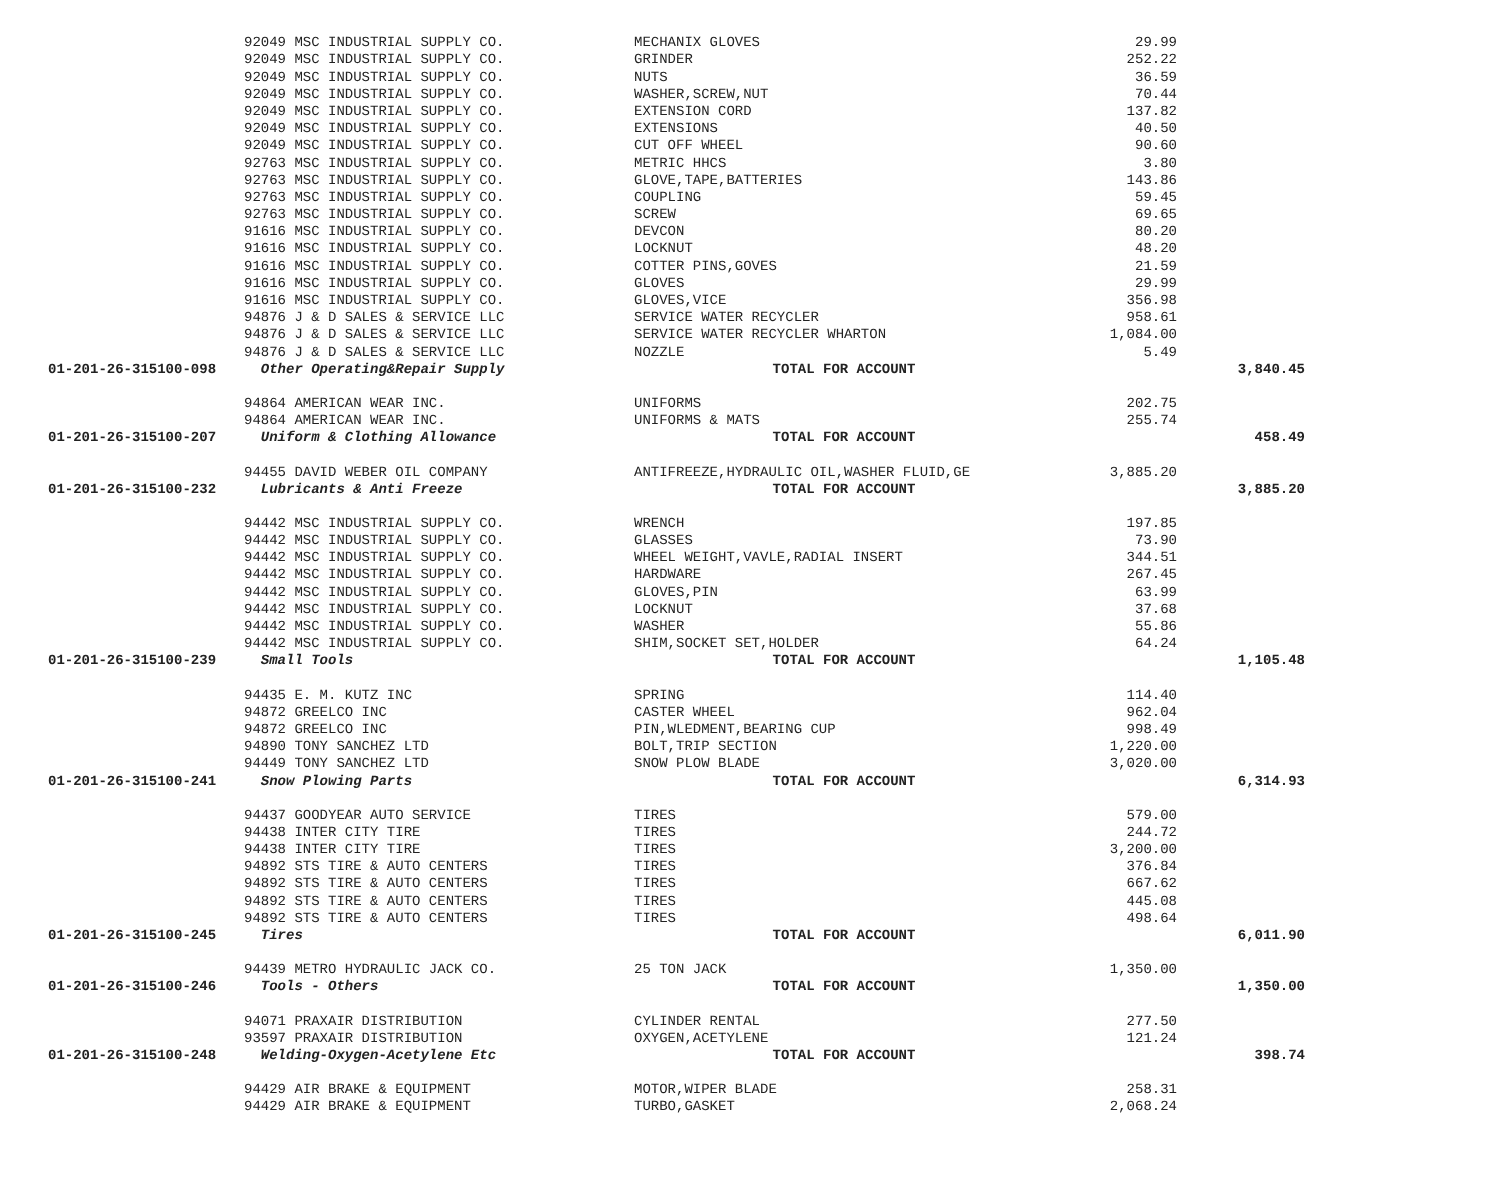| | 92049 MSC INDUSTRIAL SUPPLY CO. | MECHANIX GLOVES | 29.99 | |
| | 92049 MSC INDUSTRIAL SUPPLY CO. | GRINDER | 252.22 | |
| | 92049 MSC INDUSTRIAL SUPPLY CO. | NUTS | 36.59 | |
| | 92049 MSC INDUSTRIAL SUPPLY CO. | WASHER,SCREW,NUT | 70.44 | |
| | 92049 MSC INDUSTRIAL SUPPLY CO. | EXTENSION CORD | 137.82 | |
| | 92049 MSC INDUSTRIAL SUPPLY CO. | EXTENSIONS | 40.50 | |
| | 92049 MSC INDUSTRIAL SUPPLY CO. | CUT OFF WHEEL | 90.60 | |
| | 92763 MSC INDUSTRIAL SUPPLY CO. | METRIC HHCS | 3.80 | |
| | 92763 MSC INDUSTRIAL SUPPLY CO. | GLOVE,TAPE,BATTERIES | 143.86 | |
| | 92763 MSC INDUSTRIAL SUPPLY CO. | COUPLING | 59.45 | |
| | 92763 MSC INDUSTRIAL SUPPLY CO. | SCREW | 69.65 | |
| | 91616 MSC INDUSTRIAL SUPPLY CO. | DEVCON | 80.20 | |
| | 91616 MSC INDUSTRIAL SUPPLY CO. | LOCKNUT | 48.20 | |
| | 91616 MSC INDUSTRIAL SUPPLY CO. | COTTER PINS,GOVES | 21.59 | |
| | 91616 MSC INDUSTRIAL SUPPLY CO. | GLOVES | 29.99 | |
| | 91616 MSC INDUSTRIAL SUPPLY CO. | GLOVES,VICE | 356.98 | |
| | 94876 J & D SALES & SERVICE LLC | SERVICE WATER RECYCLER | 958.61 | |
| | 94876 J & D SALES & SERVICE LLC | SERVICE WATER RECYCLER WHARTON | 1,084.00 | |
| | 94876 J & D SALES & SERVICE LLC | NOZZLE | 5.49 | |
| 01-201-26-315100-098 | Other Operating&Repair Supply | TOTAL FOR ACCOUNT | | 3,840.45 |
| | 94864 AMERICAN WEAR INC. | UNIFORMS | 202.75 | |
| | 94864 AMERICAN WEAR INC. | UNIFORMS & MATS | 255.74 | |
| 01-201-26-315100-207 | Uniform & Clothing Allowance | TOTAL FOR ACCOUNT | | 458.49 |
| | 94455 DAVID WEBER OIL COMPANY | ANTIFREEZE,HYDRAULIC OIL,WASHER FLUID,GE | 3,885.20 | |
| 01-201-26-315100-232 | Lubricants & Anti Freeze | TOTAL FOR ACCOUNT | | 3,885.20 |
| | 94442 MSC INDUSTRIAL SUPPLY CO. | WRENCH | 197.85 | |
| | 94442 MSC INDUSTRIAL SUPPLY CO. | GLASSES | 73.90 | |
| | 94442 MSC INDUSTRIAL SUPPLY CO. | WHEEL WEIGHT,VAVLE,RADIAL INSERT | 344.51 | |
| | 94442 MSC INDUSTRIAL SUPPLY CO. | HARDWARE | 267.45 | |
| | 94442 MSC INDUSTRIAL SUPPLY CO. | GLOVES,PIN | 63.99 | |
| | 94442 MSC INDUSTRIAL SUPPLY CO. | LOCKNUT | 37.68 | |
| | 94442 MSC INDUSTRIAL SUPPLY CO. | WASHER | 55.86 | |
| | 94442 MSC INDUSTRIAL SUPPLY CO. | SHIM,SOCKET SET,HOLDER | 64.24 | |
| 01-201-26-315100-239 | Small Tools | TOTAL FOR ACCOUNT | | 1,105.48 |
| | 94435 E. M. KUTZ INC | SPRING | 114.40 | |
| | 94872 GREELCO INC | CASTER WHEEL | 962.04 | |
| | 94872 GREELCO INC | PIN,WLEDMENT,BEARING CUP | 998.49 | |
| | 94890 TONY SANCHEZ LTD | BOLT,TRIP SECTION | 1,220.00 | |
| | 94449 TONY SANCHEZ LTD | SNOW PLOW BLADE | 3,020.00 | |
| 01-201-26-315100-241 | Snow Plowing Parts | TOTAL FOR ACCOUNT | | 6,314.93 |
| | 94437 GOODYEAR AUTO SERVICE | TIRES | 579.00 | |
| | 94438 INTER CITY TIRE | TIRES | 244.72 | |
| | 94438 INTER CITY TIRE | TIRES | 3,200.00 | |
| | 94892 STS TIRE & AUTO CENTERS | TIRES | 376.84 | |
| | 94892 STS TIRE & AUTO CENTERS | TIRES | 667.62 | |
| | 94892 STS TIRE & AUTO CENTERS | TIRES | 445.08 | |
| | 94892 STS TIRE & AUTO CENTERS | TIRES | 498.64 | |
| 01-201-26-315100-245 | Tires | TOTAL FOR ACCOUNT | | 6,011.90 |
| | 94439 METRO HYDRAULIC JACK CO. | 25 TON JACK | 1,350.00 | |
| 01-201-26-315100-246 | Tools - Others | TOTAL FOR ACCOUNT | | 1,350.00 |
| | 94071 PRAXAIR DISTRIBUTION | CYLINDER RENTAL | 277.50 | |
| | 93597 PRAXAIR DISTRIBUTION | OXYGEN,ACETYLENE | 121.24 | |
| 01-201-26-315100-248 | Welding-Oxygen-Acetylene Etc | TOTAL FOR ACCOUNT | | 398.74 |
| | 94429 AIR BRAKE & EQUIPMENT | MOTOR,WIPER BLADE | 258.31 | |
| | 94429 AIR BRAKE & EQUIPMENT | TURBO,GASKET | 2,068.24 | |